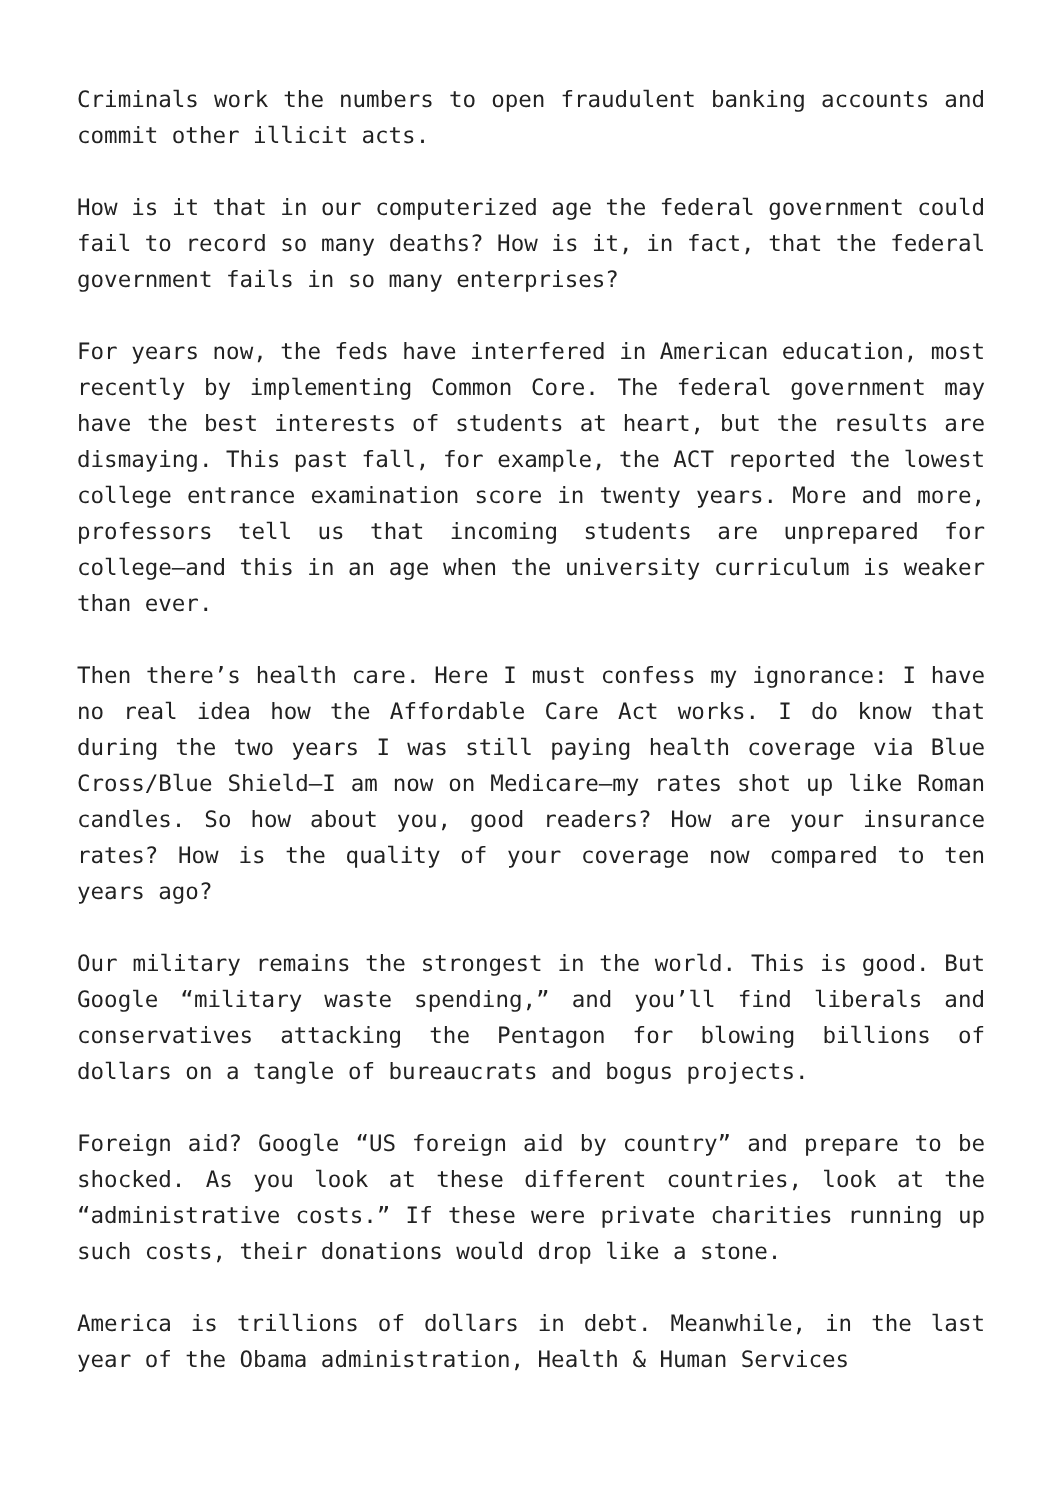Criminals work the numbers to open fraudulent banking accounts and commit other illicit acts.
How is it that in our computerized age the federal government could fail to record so many deaths? How is it, in fact, that the federal government fails in so many enterprises?
For years now, the feds have interfered in American education, most recently by implementing Common Core. The federal government may have the best interests of students at heart, but the results are dismaying. This past fall, for example, the ACT reported the lowest college entrance examination score in twenty years. More and more, professors tell us that incoming students are unprepared for college—and this in an age when the university curriculum is weaker than ever.
Then there’s health care. Here I must confess my ignorance: I have no real idea how the Affordable Care Act works. I do know that during the two years I was still paying health coverage via Blue Cross/Blue Shield—I am now on Medicare—my rates shot up like Roman candles. So how about you, good readers? How are your insurance rates? How is the quality of your coverage now compared to ten years ago?
Our military remains the strongest in the world. This is good. But Google “military waste spending,” and you’ll find liberals and conservatives attacking the Pentagon for blowing billions of dollars on a tangle of bureaucrats and bogus projects.
Foreign aid? Google “US foreign aid by country” and prepare to be shocked. As you look at these different countries, look at the “administrative costs.” If these were private charities running up such costs, their donations would drop like a stone.
America is trillions of dollars in debt. Meanwhile, in the last year of the Obama administration, Health & Human Services